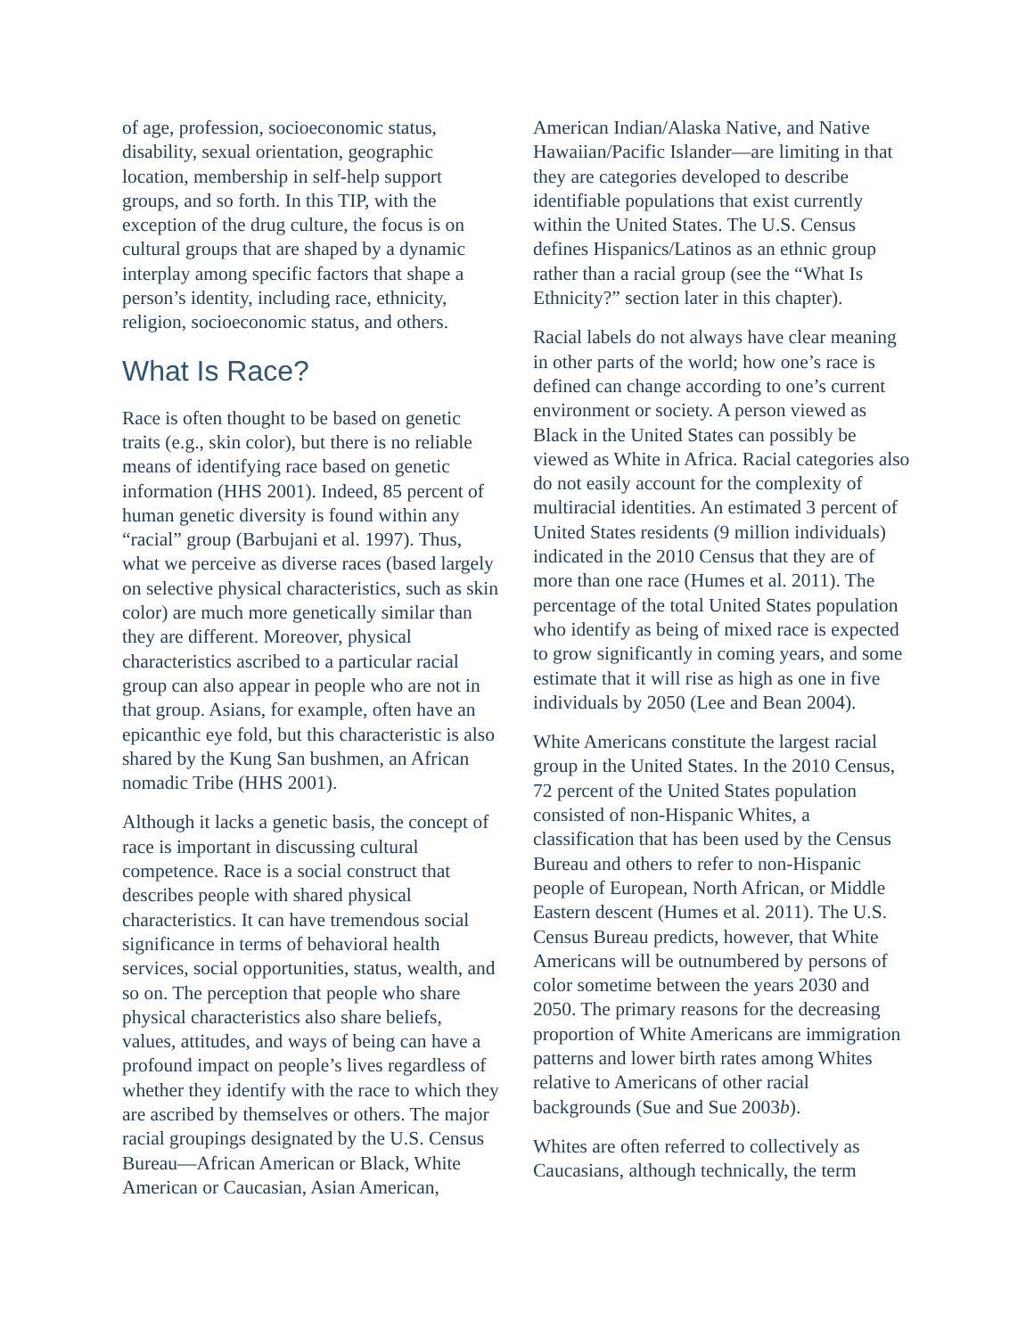of age, profession, socioeconomic status, disability, sexual orientation, geographic location, membership in self-help support groups, and so forth. In this TIP, with the exception of the drug culture, the focus is on cultural groups that are shaped by a dynamic interplay among specific factors that shape a person’s identity, including race, ethnicity, religion, socioeconomic status, and others.
What Is Race?
Race is often thought to be based on genetic traits (e.g., skin color), but there is no reliable means of identifying race based on genetic information (HHS 2001). Indeed, 85 percent of human genetic diversity is found within any “racial” group (Barbujani et al. 1997). Thus, what we perceive as diverse races (based largely on selective physical characteristics, such as skin color) are much more genetically similar than they are different. Moreover, physical characteristics ascribed to a particular racial group can also appear in people who are not in that group. Asians, for example, often have an epicanthic eye fold, but this characteristic is also shared by the Kung San bushmen, an African nomadic Tribe (HHS 2001).
Although it lacks a genetic basis, the concept of race is important in discussing cultural competence. Race is a social construct that describes people with shared physical characteristics. It can have tremendous social significance in terms of behavioral health services, social opportunities, status, wealth, and so on. The perception that people who share physical characteristics also share beliefs, values, attitudes, and ways of being can have a profound impact on people’s lives regardless of whether they identify with the race to which they are ascribed by themselves or others. The major racial groupings designated by the U.S. Census Bureau—African American or Black, White American or Caucasian, Asian American,
American Indian/Alaska Native, and Native Hawaiian/Pacific Islander—are limiting in that they are categories developed to describe identifiable populations that exist currently within the United States. The U.S. Census defines Hispanics/Latinos as an ethnic group rather than a racial group (see the “What Is Ethnicity?” section later in this chapter).
Racial labels do not always have clear meaning in other parts of the world; how one’s race is defined can change according to one’s current environment or society. A person viewed as Black in the United States can possibly be viewed as White in Africa. Racial categories also do not easily account for the complexity of multiracial identities. An estimated 3 percent of United States residents (9 million individuals) indicated in the 2010 Census that they are of more than one race (Humes et al. 2011). The percentage of the total United States population who identify as being of mixed race is expected to grow significantly in coming years, and some estimate that it will rise as high as one in five individuals by 2050 (Lee and Bean 2004).
White Americans constitute the largest racial group in the United States. In the 2010 Census, 72 percent of the United States population consisted of non-Hispanic Whites, a classification that has been used by the Census Bureau and others to refer to non-Hispanic people of European, North African, or Middle Eastern descent (Humes et al. 2011). The U.S. Census Bureau predicts, however, that White Americans will be outnumbered by persons of color sometime between the years 2030 and 2050. The primary reasons for the decreasing proportion of White Americans are immigration patterns and lower birth rates among Whites relative to Americans of other racial backgrounds (Sue and Sue 2003b).
Whites are often referred to collectively as Caucasians, although technically, the term